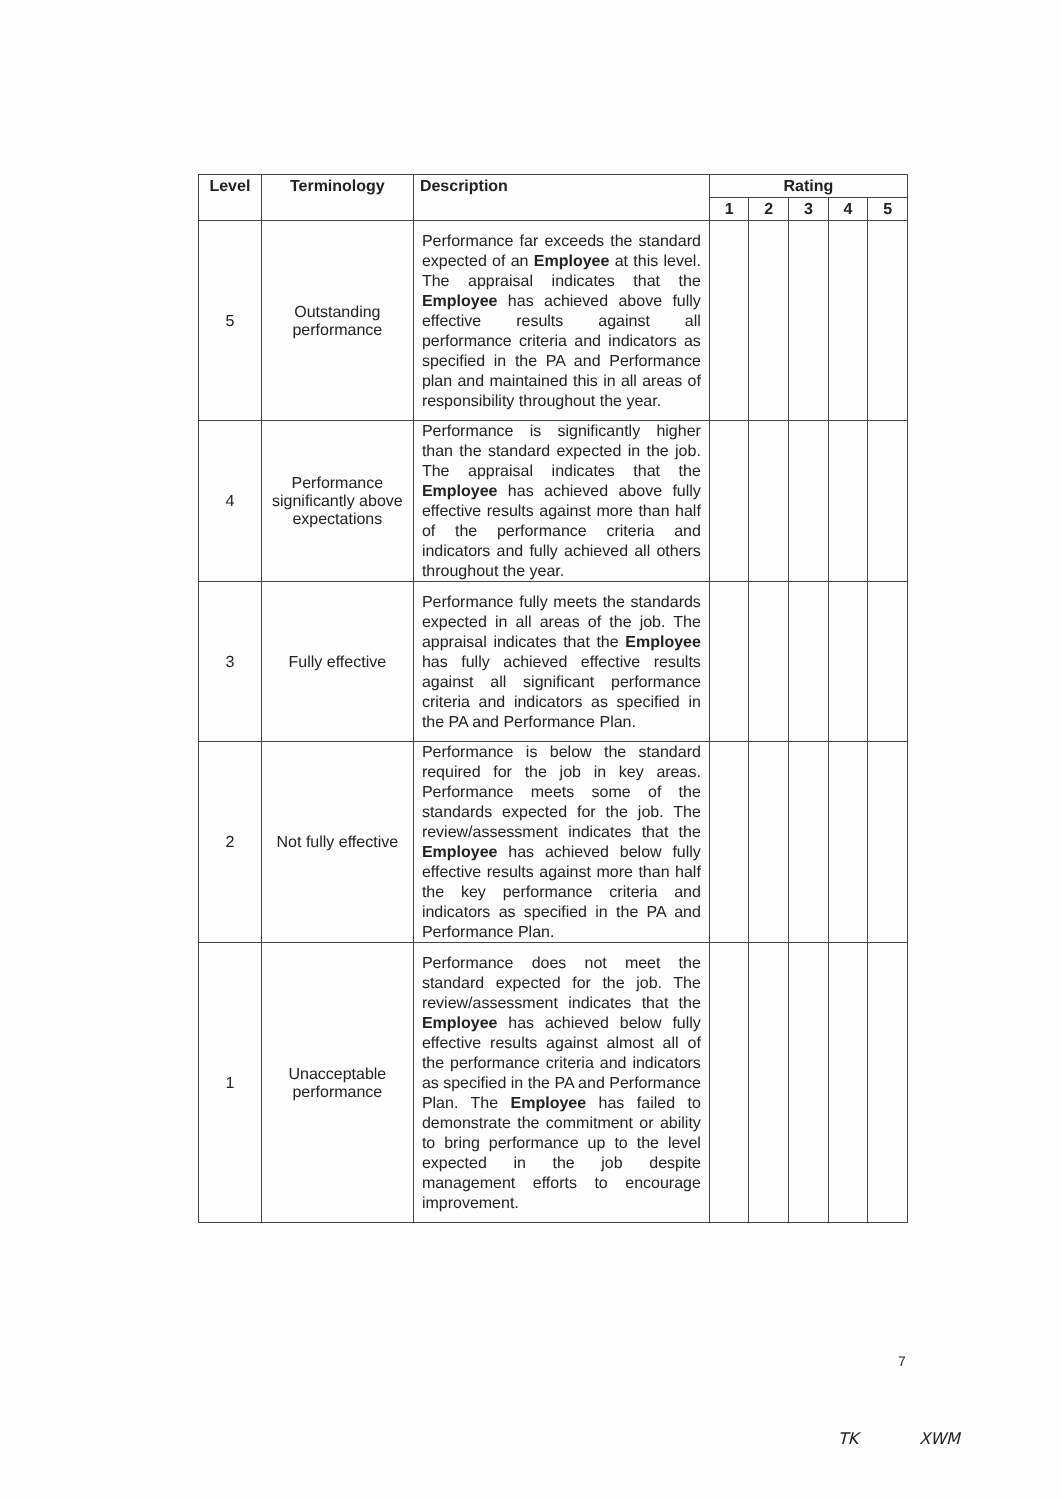| Level | Terminology | Description | Rating | | | | |
| --- | --- | --- | --- | --- | --- | --- | --- |
| | | | 1 | 2 | 3 | 4 | 5 |
| 5 | Outstanding performance | Performance far exceeds the standard expected of an Employee at this level. The appraisal indicates that the Employee has achieved above fully effective results against all performance criteria and indicators as specified in the PA and Performance plan and maintained this in all areas of responsibility throughout the year. | | | | | |
| 4 | Performance significantly above expectations | Performance is significantly higher than the standard expected in the job. The appraisal indicates that the Employee has achieved above fully effective results against more than half of the performance criteria and indicators and fully achieved all others throughout the year. | | | | | |
| 3 | Fully effective | Performance fully meets the standards expected in all areas of the job. The appraisal indicates that the Employee has fully achieved effective results against all significant performance criteria and indicators as specified in the PA and Performance Plan. | | | | | |
| 2 | Not fully effective | Performance is below the standard required for the job in key areas. Performance meets some of the standards expected for the job. The review/assessment indicates that the Employee has achieved below fully effective results against more than half the key performance criteria and indicators as specified in the PA and Performance Plan. | | | | | |
| 1 | Unacceptable performance | Performance does not meet the standard expected for the job. The review/assessment indicates that the Employee has achieved below fully effective results against almost all of the performance criteria and indicators as specified in the PA and Performance Plan. The Employee has failed to demonstrate the commitment or ability to bring performance up to the level expected in the job despite management efforts to encourage improvement. | | | | | |
7
TK XWM